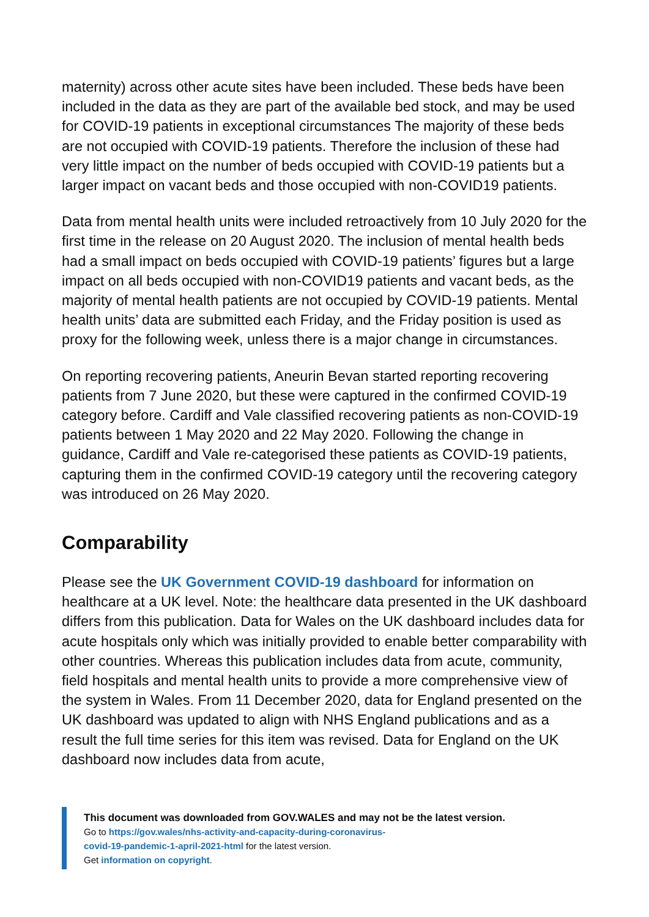maternity) across other acute sites have been included. These beds have been included in the data as they are part of the available bed stock, and may be used for COVID-19 patients in exceptional circumstances The majority of these beds are not occupied with COVID-19 patients. Therefore the inclusion of these had very little impact on the number of beds occupied with COVID-19 patients but a larger impact on vacant beds and those occupied with non-COVID19 patients.
Data from mental health units were included retroactively from 10 July 2020 for the first time in the release on 20 August 2020. The inclusion of mental health beds had a small impact on beds occupied with COVID-19 patients’ figures but a large impact on all beds occupied with non-COVID19 patients and vacant beds, as the majority of mental health patients are not occupied by COVID-19 patients. Mental health units’ data are submitted each Friday, and the Friday position is used as proxy for the following week, unless there is a major change in circumstances.
On reporting recovering patients, Aneurin Bevan started reporting recovering patients from 7 June 2020, but these were captured in the confirmed COVID-19 category before. Cardiff and Vale classified recovering patients as non-COVID-19 patients between 1 May 2020 and 22 May 2020. Following the change in guidance, Cardiff and Vale re-categorised these patients as COVID-19 patients, capturing them in the confirmed COVID-19 category until the recovering category was introduced on 26 May 2020.
Comparability
Please see the UK Government COVID-19 dashboard for information on healthcare at a UK level. Note: the healthcare data presented in the UK dashboard differs from this publication. Data for Wales on the UK dashboard includes data for acute hospitals only which was initially provided to enable better comparability with other countries. Whereas this publication includes data from acute, community, field hospitals and mental health units to provide a more comprehensive view of the system in Wales. From 11 December 2020, data for England presented on the UK dashboard was updated to align with NHS England publications and as a result the full time series for this item was revised. Data for England on the UK dashboard now includes data from acute,
This document was downloaded from GOV.WALES and may not be the latest version.
Go to https://gov.wales/nhs-activity-and-capacity-during-coronavirus-
covid-19-pandemic-1-april-2021-html for the latest version.
Get information on copyright.